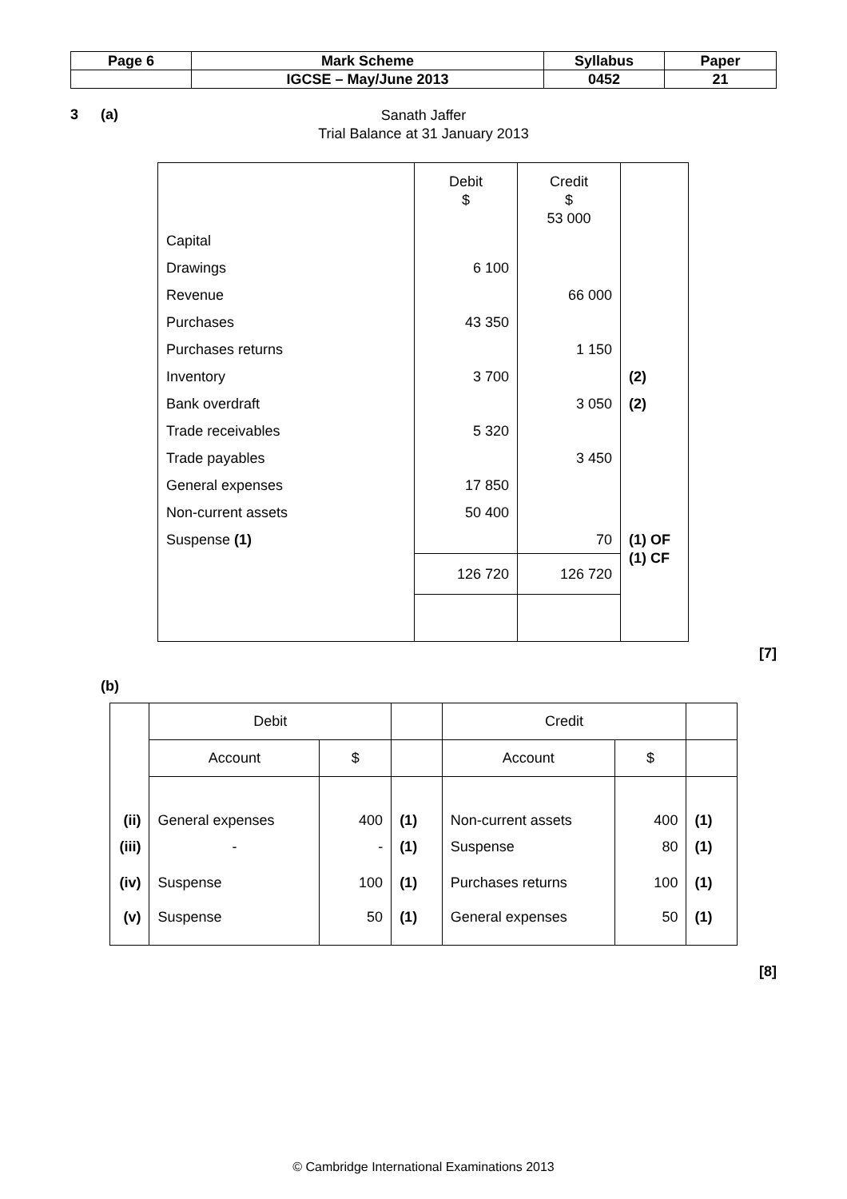| Page 6 | Mark Scheme | Syllabus | Paper |
| | IGCSE – May/June 2013 | 0452 | 21 |
3 (a)
Sanath Jaffer
Trial Balance at 31 January 2013
| Capital | Debit $ | Credit $ 53 000 | |
| Drawings | 6 100 | | |
| Revenue | | 66 000 | |
| Purchases | 43 350 | | |
| Purchases returns | | 1 150 | |
| Inventory | 3 700 | | (2) |
| Bank overdraft | | 3 050 | (2) |
| Trade receivables | 5 320 | | |
| Trade payables | | 3 450 | |
| General expenses | 17 850 | | |
| Non-current assets | 50 400 | | |
| Suspense (1) | | 70 | (1) OF |
| | 126 720 | 126 720 | (1) CF |
[7]
(b)
| | Debit | | | Credit | | |
| | Account | $ | | Account | $ | |
| (ii) | General expenses | 400 | (1) | Non-current assets | 400 | (1) |
| (iii) | - | - | (1) | Suspense | 80 | (1) |
| (iv) | Suspense | 100 | (1) | Purchases returns | 100 | (1) |
| (v) | Suspense | 50 | (1) | General expenses | 50 | (1) |
[8]
© Cambridge International Examinations 2013